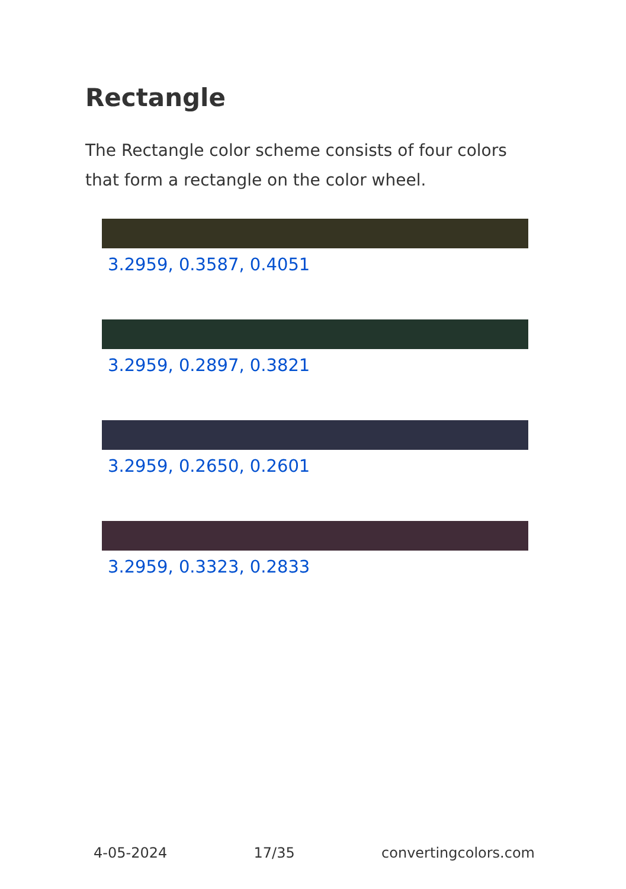Rectangle
The Rectangle color scheme consists of four colors that form a rectangle on the color wheel.
3.2959, 0.3587, 0.4051
3.2959, 0.2897, 0.3821
3.2959, 0.2650, 0.2601
3.2959, 0.3323, 0.2833
4-05-2024 17/35 convertingcolors.com